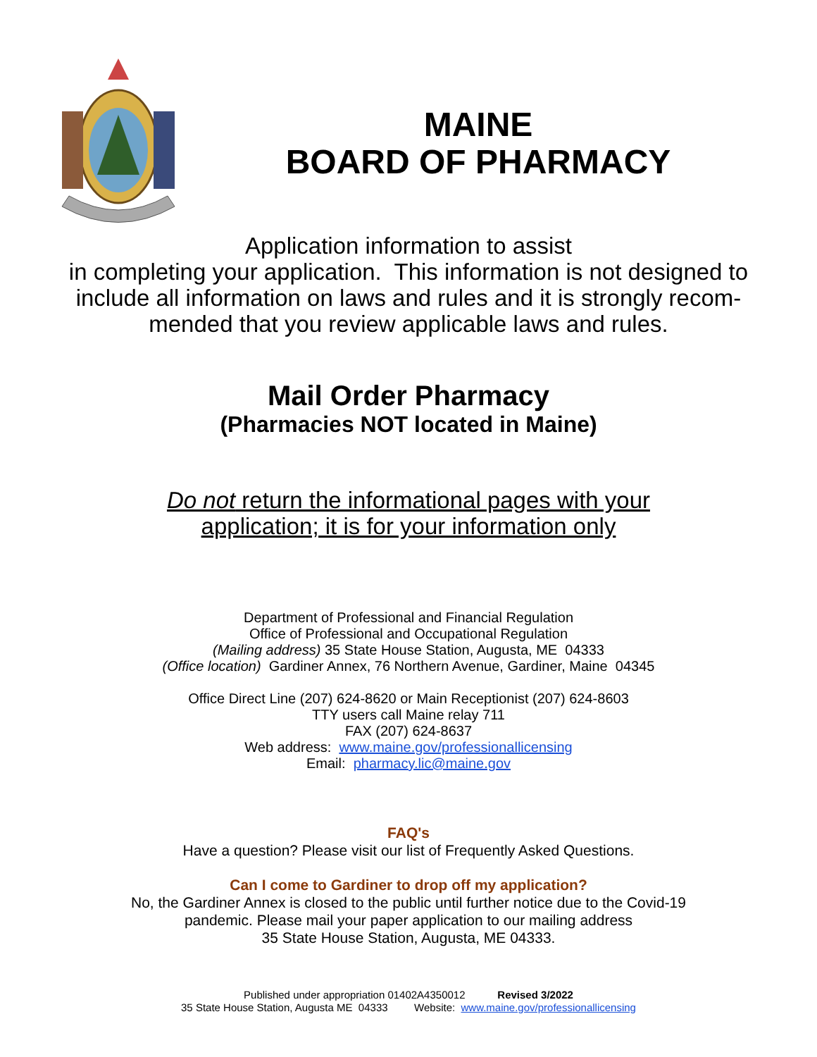MAINE
BOARD OF PHARMACY
Application information to assist
in completing your application. This information is not designed to
include all information on laws and rules and it is strongly recom-
mended that you review applicable laws and rules.
Mail Order Pharmacy
(Pharmacies NOT located in Maine)
Do not return the informational pages with your
application; it is for your information only
Department of Professional and Financial Regulation
Office of Professional and Occupational Regulation
(Mailing address) 35 State House Station, Augusta, ME 04333
(Office location) Gardiner Annex, 76 Northern Avenue, Gardiner, Maine 04345
Office Direct Line (207) 624-8620 or Main Receptionist (207) 624-8603
TTY users call Maine relay 711
FAX (207) 624-8637
Web address: www.maine.gov/professionallicensing
Email: pharmacy.lic@maine.gov
FAQ's
Have a question? Please visit our list of Frequently Asked Questions.
Can I come to Gardiner to drop off my application?
No, the Gardiner Annex is closed to the public until further notice due to the Covid-19
pandemic. Please mail your paper application to our mailing address
35 State House Station, Augusta, ME 04333.
Published under appropriation 01402A4350012 Revised 3/2022
35 State House Station, Augusta ME 04333 Website: www.maine.gov/professionallicensing